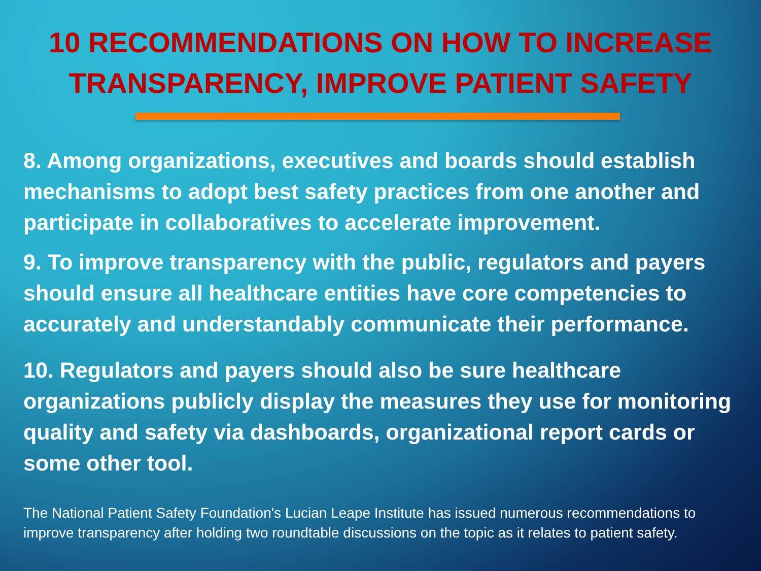10 RECOMMENDATIONS ON HOW TO INCREASE
TRANSPARENCY, IMPROVE PATIENT SAFETY
8. Among organizations, executives and boards should establish mechanisms to adopt best safety practices from one another and participate in collaboratives to accelerate improvement.
9. To improve transparency with the public, regulators and payers should ensure all healthcare entities have core competencies to accurately and understandably communicate their performance.
10. Regulators and payers should also be sure healthcare organizations publicly display the measures they use for monitoring quality and safety via dashboards, organizational report cards or some other tool.
The National Patient Safety Foundation's Lucian Leape Institute has issued numerous recommendations to improve transparency after holding two roundtable discussions on the topic as it relates to patient safety.